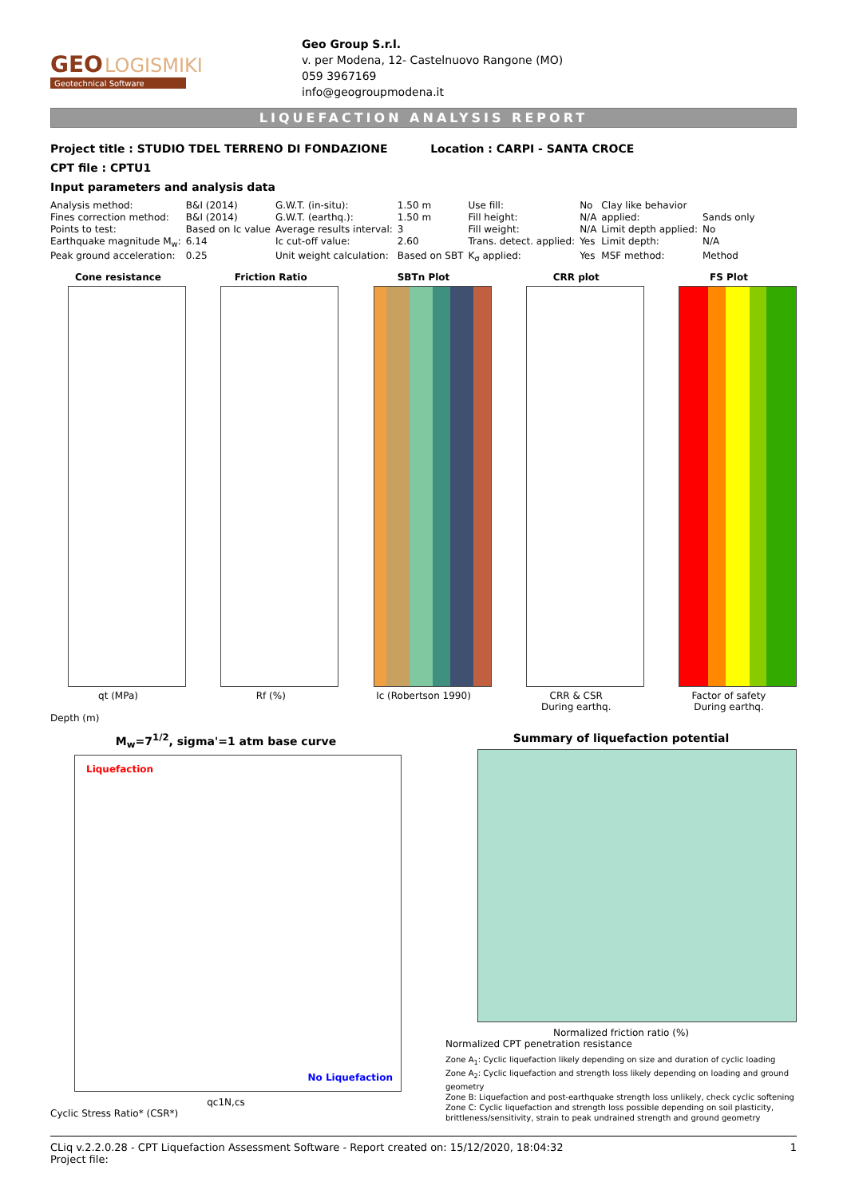GEO
LOGISMIKI
Geotechnical Software
Geo Group S.r.l.
v. per Modena, 12- Castelnuovo Rangone (MO)
059 3967169
info@geogroupmodena.it
LIQUEFACTION ANALYSIS REPORT
Project title : STUDIO TDEL TERRENO DI FONDAZIONE Location : CARPI - SANTA CROCE
CPT file : CPTU1
Input parameters and analysis data
| Analysis method: | B&I (2014) | G.W.T. (in-situ): | 1.50 m | Use fill: | No | Clay like behavior | |
| Fines correction method: | B&I (2014) | G.W.T. (earthq.): | 1.50 m | Fill height: | N/A | applied: | Sands only |
| Points to test: | Based on Ic value | Average results interval: | 3 | Fill weight: | N/A | Limit depth applied: | No |
| Earthquake magnitude M<sub>w</sub>: | 6.14 | Ic cut-off value: | 2.60 | Trans. detect. applied: | Yes | Limit depth: | N/A |
| Peak ground acceleration: | 0.25 | Unit weight calculation: | Based on SBT | K<sub>σ</sub> applied: | Yes | MSF method: | Method |
Cone resistance
qt (MPa)
Friction Ratio
Rf (%)
SBTn Plot
Ic (Robertson 1990)
CRR plot
CRR & CSR
During earthq.
FS Plot
Factor of safety
During earthq.
Depth (m)
M<sub>w</sub>=7<sup>1/2</sup>, sigma'=1 atm base curve
Liquefaction
No Liquefaction
qc1N,cs
Cyclic Stress Ratio* (CSR*)
Summary of liquefaction potential
Normalized friction ratio (%)
Normalized CPT penetration resistance
Zone A<sub>1</sub>: Cyclic liquefaction likely depending on size and duration of cyclic loading
Zone A<sub>2</sub>: Cyclic liquefaction and strength loss likely depending on loading and ground geometry
Zone B: Liquefaction and post-earthquake strength loss unlikely, check cyclic softening
Zone C: Cyclic liquefaction and strength loss possible depending on soil plasticity, brittleness/sensitivity, strain to peak undrained strength and ground geometry
CLiq v.2.2.0.28 - CPT Liquefaction Assessment Software - Report created on: 15/12/2020, 18:04:32
Project file:
1